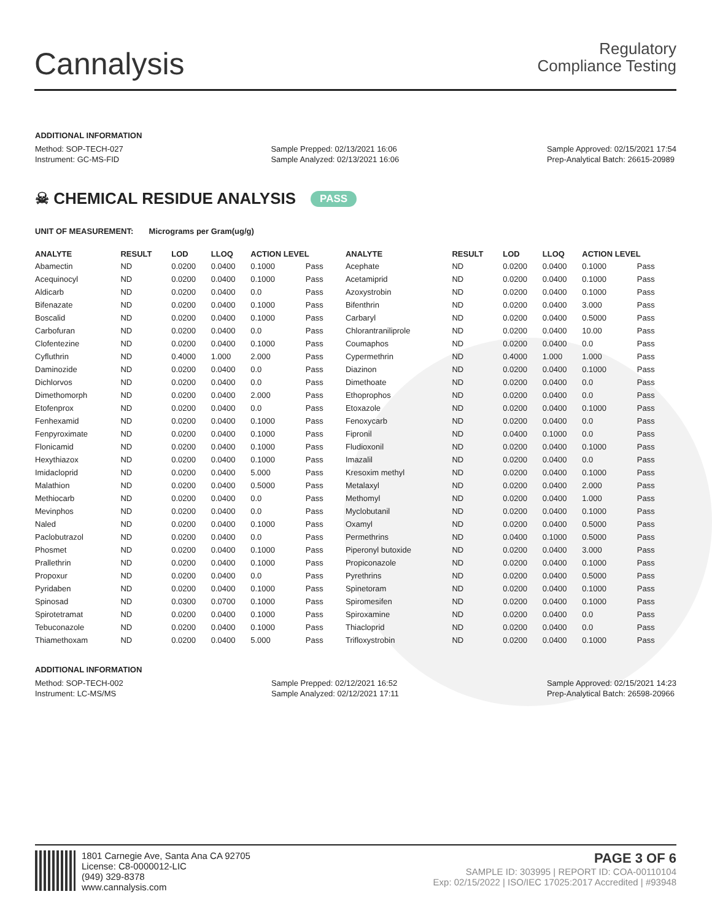Cannalysis
Regulatory
Compliance Testing
ADDITIONAL INFORMATION
Method: SOP-TECH-027
Instrument: GC-MS-FID
Sample Prepped: 02/13/2021 16:06
Sample Analyzed: 02/13/2021 16:06
Sample Approved: 02/15/2021 17:54
Prep-Analytical Batch: 26615-20989
☠ CHEMICAL RESIDUE ANALYSIS PASS
UNIT OF MEASUREMENT: Micrograms per Gram(ug/g)
| ANALYTE | RESULT | LOD | LLOQ | ACTION LEVEL | | ANALYTE | RESULT | LOD | LLOQ | ACTION LEVEL | |
| --- | --- | --- | --- | --- | --- | --- | --- | --- | --- | --- | --- |
| Abamectin | ND | 0.0200 | 0.0400 | 0.1000 | Pass | Acephate | ND | 0.0200 | 0.0400 | 0.1000 | Pass |
| Acequinocyl | ND | 0.0200 | 0.0400 | 0.1000 | Pass | Acetamiprid | ND | 0.0200 | 0.0400 | 0.1000 | Pass |
| Aldicarb | ND | 0.0200 | 0.0400 | 0.0 | Pass | Azoxystrobin | ND | 0.0200 | 0.0400 | 0.1000 | Pass |
| Bifenazate | ND | 0.0200 | 0.0400 | 0.1000 | Pass | Bifenthrin | ND | 0.0200 | 0.0400 | 3.000 | Pass |
| Boscalid | ND | 0.0200 | 0.0400 | 0.1000 | Pass | Carbaryl | ND | 0.0200 | 0.0400 | 0.5000 | Pass |
| Carbofuran | ND | 0.0200 | 0.0400 | 0.0 | Pass | Chlorantraniliprole | ND | 0.0200 | 0.0400 | 10.00 | Pass |
| Clofentezine | ND | 0.0200 | 0.0400 | 0.1000 | Pass | Coumaphos | ND | 0.0200 | 0.0400 | 0.0 | Pass |
| Cyfluthrin | ND | 0.4000 | 1.000 | 2.000 | Pass | Cypermethrin | ND | 0.4000 | 1.000 | 1.000 | Pass |
| Daminozide | ND | 0.0200 | 0.0400 | 0.0 | Pass | Diazinon | ND | 0.0200 | 0.0400 | 0.1000 | Pass |
| Dichlorvos | ND | 0.0200 | 0.0400 | 0.0 | Pass | Dimethoate | ND | 0.0200 | 0.0400 | 0.0 | Pass |
| Dimethomorph | ND | 0.0200 | 0.0400 | 2.000 | Pass | Ethoprophos | ND | 0.0200 | 0.0400 | 0.0 | Pass |
| Etofenprox | ND | 0.0200 | 0.0400 | 0.0 | Pass | Etoxazole | ND | 0.0200 | 0.0400 | 0.1000 | Pass |
| Fenhexamid | ND | 0.0200 | 0.0400 | 0.1000 | Pass | Fenoxycarb | ND | 0.0200 | 0.0400 | 0.0 | Pass |
| Fenpyroximate | ND | 0.0200 | 0.0400 | 0.1000 | Pass | Fipronil | ND | 0.0400 | 0.1000 | 0.0 | Pass |
| Flonicamid | ND | 0.0200 | 0.0400 | 0.1000 | Pass | Fludioxonil | ND | 0.0200 | 0.0400 | 0.1000 | Pass |
| Hexythiazox | ND | 0.0200 | 0.0400 | 0.1000 | Pass | Imazalil | ND | 0.0200 | 0.0400 | 0.0 | Pass |
| Imidacloprid | ND | 0.0200 | 0.0400 | 5.000 | Pass | Kresoxim methyl | ND | 0.0200 | 0.0400 | 0.1000 | Pass |
| Malathion | ND | 0.0200 | 0.0400 | 0.5000 | Pass | Metalaxyl | ND | 0.0200 | 0.0400 | 2.000 | Pass |
| Methiocarb | ND | 0.0200 | 0.0400 | 0.0 | Pass | Methomyl | ND | 0.0200 | 0.0400 | 1.000 | Pass |
| Mevinphos | ND | 0.0200 | 0.0400 | 0.0 | Pass | Myclobutanil | ND | 0.0200 | 0.0400 | 0.1000 | Pass |
| Naled | ND | 0.0200 | 0.0400 | 0.1000 | Pass | Oxamyl | ND | 0.0200 | 0.0400 | 0.5000 | Pass |
| Paclobutrazol | ND | 0.0200 | 0.0400 | 0.0 | Pass | Permethrins | ND | 0.0400 | 0.1000 | 0.5000 | Pass |
| Phosmet | ND | 0.0200 | 0.0400 | 0.1000 | Pass | Piperonyl butoxide | ND | 0.0200 | 0.0400 | 3.000 | Pass |
| Prallethrin | ND | 0.0200 | 0.0400 | 0.1000 | Pass | Propiconazole | ND | 0.0200 | 0.0400 | 0.1000 | Pass |
| Propoxur | ND | 0.0200 | 0.0400 | 0.0 | Pass | Pyrethrins | ND | 0.0200 | 0.0400 | 0.5000 | Pass |
| Pyridaben | ND | 0.0200 | 0.0400 | 0.1000 | Pass | Spinetoram | ND | 0.0200 | 0.0400 | 0.1000 | Pass |
| Spinosad | ND | 0.0300 | 0.0700 | 0.1000 | Pass | Spiromesifen | ND | 0.0200 | 0.0400 | 0.1000 | Pass |
| Spirotetramat | ND | 0.0200 | 0.0400 | 0.1000 | Pass | Spiroxamine | ND | 0.0200 | 0.0400 | 0.0 | Pass |
| Tebuconazole | ND | 0.0200 | 0.0400 | 0.1000 | Pass | Thiacloprid | ND | 0.0200 | 0.0400 | 0.0 | Pass |
| Thiamethoxam | ND | 0.0200 | 0.0400 | 5.000 | Pass | Trifloxystrobin | ND | 0.0200 | 0.0400 | 0.1000 | Pass |
ADDITIONAL INFORMATION
Method: SOP-TECH-002
Instrument: LC-MS/MS
Sample Prepped: 02/12/2021 16:52
Sample Analyzed: 02/12/2021 17:11
Sample Approved: 02/15/2021 14:23
Prep-Analytical Batch: 26598-20966
1801 Carnegie Ave, Santa Ana CA 92705
License: C8-0000012-LIC
(949) 329-8378
www.cannalysis.com
PAGE 3 OF 6
SAMPLE ID: 303995 | REPORT ID: COA-00110104
Exp: 02/15/2022 | ISO/IEC 17025:2017 Accredited | #93948